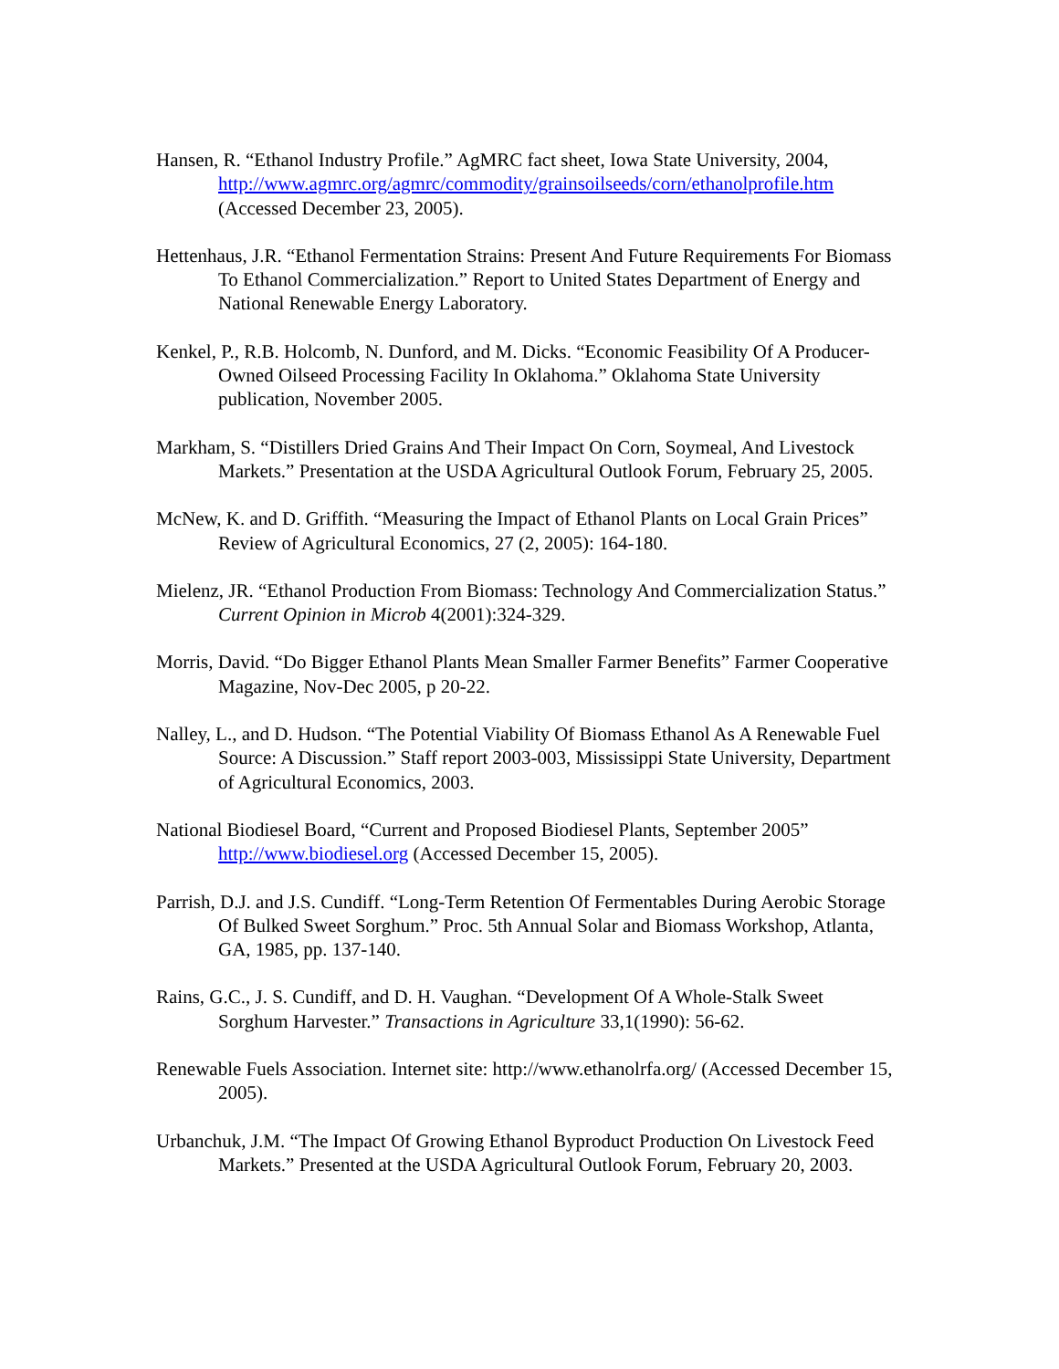Hansen, R. “Ethanol Industry Profile.” AgMRC fact sheet, Iowa State University, 2004, http://www.agmrc.org/agmrc/commodity/grainsoilseeds/corn/ethanolprofile.htm (Accessed December 23, 2005).
Hettenhaus, J.R. “Ethanol Fermentation Strains: Present And Future Requirements For Biomass To Ethanol Commercialization.” Report to United States Department of Energy and National Renewable Energy Laboratory.
Kenkel, P., R.B. Holcomb, N. Dunford, and M. Dicks. “Economic Feasibility Of A Producer-Owned Oilseed Processing Facility In Oklahoma.” Oklahoma State University publication, November 2005.
Markham, S. “Distillers Dried Grains And Their Impact On Corn, Soymeal, And Livestock Markets.” Presentation at the USDA Agricultural Outlook Forum, February 25, 2005.
McNew, K. and D. Griffith. “Measuring the Impact of Ethanol Plants on Local Grain Prices” Review of Agricultural Economics, 27 (2, 2005): 164-180.
Mielenz, JR. “Ethanol Production From Biomass: Technology And Commercialization Status.” Current Opinion in Microb 4(2001):324-329.
Morris, David. “Do Bigger Ethanol Plants Mean Smaller Farmer Benefits” Farmer Cooperative Magazine, Nov-Dec 2005, p 20-22.
Nalley, L., and D. Hudson. “The Potential Viability Of Biomass Ethanol As A Renewable Fuel Source: A Discussion.” Staff report 2003-003, Mississippi State University, Department of Agricultural Economics, 2003.
National Biodiesel Board, “Current and Proposed Biodiesel Plants, September 2005” http://www.biodiesel.org (Accessed December 15, 2005).
Parrish, D.J. and J.S. Cundiff. “Long-Term Retention Of Fermentables During Aerobic Storage Of Bulked Sweet Sorghum.” Proc. 5th Annual Solar and Biomass Workshop, Atlanta, GA, 1985, pp. 137-140.
Rains, G.C., J. S. Cundiff, and D. H. Vaughan. “Development Of A Whole-Stalk Sweet Sorghum Harvester.” Transactions in Agriculture 33,1(1990): 56-62.
Renewable Fuels Association. Internet site: http://www.ethanolrfa.org/ (Accessed December 15, 2005).
Urbanchuk, J.M. “The Impact Of Growing Ethanol Byproduct Production On Livestock Feed Markets.” Presented at the USDA Agricultural Outlook Forum, February 20, 2003.